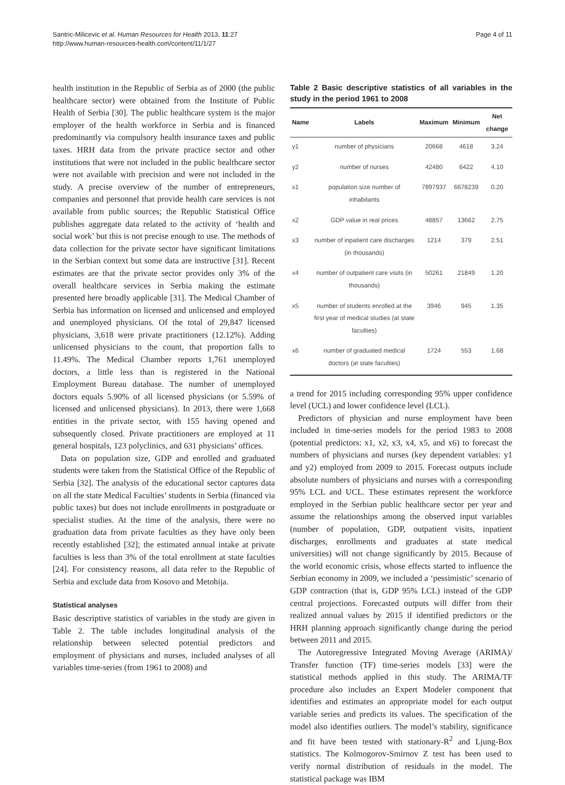Santric-Milicevic et al. Human Resources for Health 2013, 11:27
http://www.human-resources-health.com/content/11/1/27
Page 4 of 11
health institution in the Republic of Serbia as of 2000 (the public healthcare sector) were obtained from the Institute of Public Health of Serbia [30]. The public healthcare system is the major employer of the health workforce in Serbia and is financed predominantly via compulsory health insurance taxes and public taxes. HRH data from the private practice sector and other institutions that were not included in the public healthcare sector were not available with precision and were not included in the study. A precise overview of the number of entrepreneurs, companies and personnel that provide health care services is not available from public sources; the Republic Statistical Office publishes aggregate data related to the activity of ‘health and social work’ but this is not precise enough to use. The methods of data collection for the private sector have significant limitations in the Serbian context but some data are instructive [31]. Recent estimates are that the private sector provides only 3% of the overall healthcare services in Serbia making the estimate presented here broadly applicable [31]. The Medical Chamber of Serbia has information on licensed and unlicensed and employed and unemployed physicians. Of the total of 29,847 licensed physicians, 3,618 were private practitioners (12.12%). Adding unlicensed physicians to the count, that proportion falls to 11.49%. The Medical Chamber reports 1,761 unemployed doctors, a little less than is registered in the National Employment Bureau database. The number of unemployed doctors equals 5.90% of all licensed physicians (or 5.59% of licensed and unlicensed physicians). In 2013, there were 1,668 entities in the private sector, with 155 having opened and subsequently closed. Private practitioners are employed at 11 general hospitals, 123 polyclinics, and 631 physicians’ offices.
Data on population size, GDP and enrolled and graduated students were taken from the Statistical Office of the Republic of Serbia [32]. The analysis of the educational sector captures data on all the state Medical Faculties’ students in Serbia (financed via public taxes) but does not include enrollments in postgraduate or specialist studies. At the time of the analysis, there were no graduation data from private faculties as they have only been recently established [32]; the estimated annual intake at private faculties is less than 3% of the total enrollment at state faculties [24]. For consistency reasons, all data refer to the Republic of Serbia and exclude data from Kosovo and Metohija.
Statistical analyses
Basic descriptive statistics of variables in the study are given in Table 2. The table includes longitudinal analysis of the relationship between selected potential predictors and employment of physicians and nurses, included analyses of all variables time-series (from 1961 to 2008) and
Table 2 Basic descriptive statistics of all variables in the study in the period 1961 to 2008
| Name | Labels | Maximum | Minimum | Net change |
| --- | --- | --- | --- | --- |
| y1 | number of physicians | 20668 | 4618 | 3.24 |
| y2 | number of nurses | 42480 | 6422 | 4.10 |
| x1 | population size number of inhabitants | 7897937 | 6678239 | 0.20 |
| x2 | GDP value in real prices | 48857 | 13662 | 2.75 |
| x3 | number of inpatient care discharges (in thousands) | 1214 | 379 | 2.51 |
| x4 | number of outpatient care visits (in thousands) | 50261 | 21849 | 1.20 |
| x5 | number of students enrolled at the first year of medical studies (at state faculties) | 3946 | 945 | 1.35 |
| x6 | number of graduated medical doctors (at state faculties) | 1724 | 553 | 1.68 |
a trend for 2015 including corresponding 95% upper confidence level (UCL) and lower confidence level (LCL).
Predictors of physician and nurse employment have been included in time-series models for the period 1983 to 2008 (potential predictors: x1, x2, x3, x4, x5, and x6) to forecast the numbers of physicians and nurses (key dependent variables: y1 and y2) employed from 2009 to 2015. Forecast outputs include absolute numbers of physicians and nurses with a corresponding 95% LCL and UCL. These estimates represent the workforce employed in the Serbian public healthcare sector per year and assume the relationships among the observed input variables (number of population, GDP, outpatient visits, inpatient discharges, enrollments and graduates at state medical universities) will not change significantly by 2015. Because of the world economic crisis, whose effects started to influence the Serbian economy in 2009, we included a ‘pessimistic’ scenario of GDP contraction (that is, GDP 95% LCL) instead of the GDP central projections. Forecasted outputs will differ from their realized annual values by 2015 if identified predictors or the HRH planning approach significantly change during the period between 2011 and 2015.
The Autoregressive Integrated Moving Average (ARIMA)/ Transfer function (TF) time-series models [33] were the statistical methods applied in this study. The ARIMA/TF procedure also includes an Expert Modeler component that identifies and estimates an appropriate model for each output variable series and predicts its values. The specification of the model also identifies outliers. The model’s stability, significance and fit have been tested with stationary-R<sup>2</sup> and Ljung-Box statistics. The Kolmogorov-Smirnov Z test has been used to verify normal distribution of residuals in the model. The statistical package was IBM